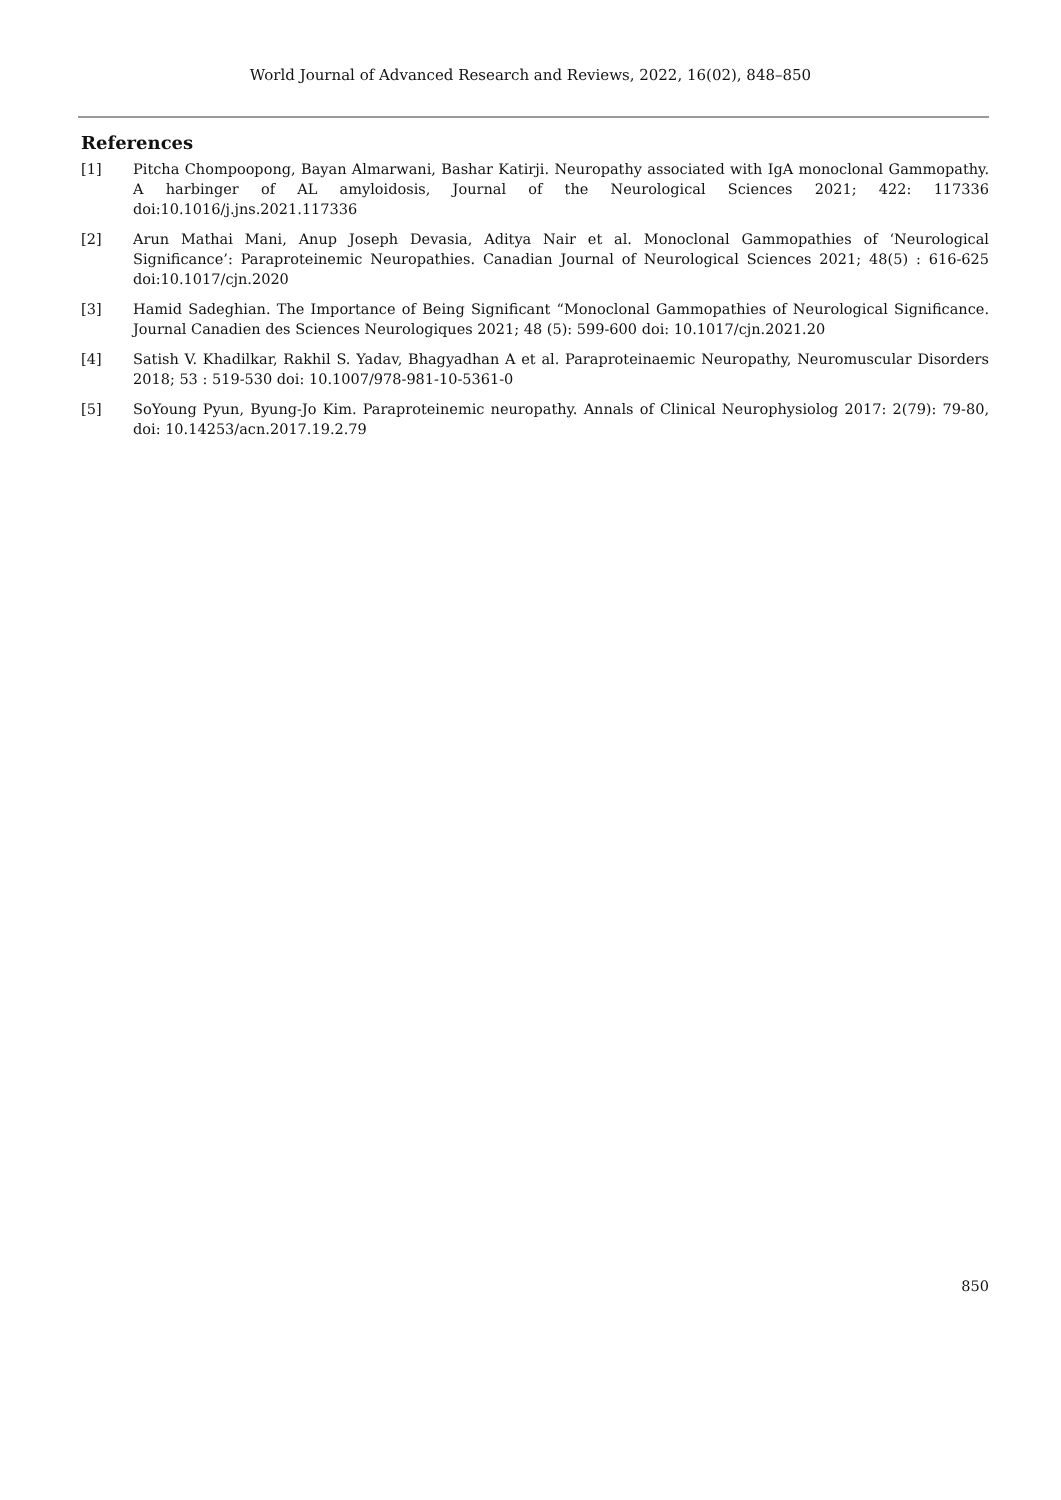World Journal of Advanced Research and Reviews, 2022, 16(02), 848–850
References
[1] Pitcha Chompoopong, Bayan Almarwani, Bashar Katirji. Neuropathy associated with IgA monoclonal Gammopathy. A harbinger of AL amyloidosis, Journal of the Neurological Sciences 2021; 422: 117336 doi:10.1016/j.jns.2021.117336
[2] Arun Mathai Mani, Anup Joseph Devasia, Aditya Nair et al. Monoclonal Gammopathies of ‘Neurological Significance’: Paraproteinemic Neuropathies. Canadian Journal of Neurological Sciences 2021; 48(5) : 616-625 doi:10.1017/cjn.2020
[3] Hamid Sadeghian. The Importance of Being Significant “Monoclonal Gammopathies of Neurological Significance. Journal Canadien des Sciences Neurologiques 2021; 48 (5): 599-600 doi: 10.1017/cjn.2021.20
[4] Satish V. Khadilkar, Rakhil S. Yadav, Bhagyadhan A et al. Paraproteinaemic Neuropathy, Neuromuscular Disorders 2018; 53 : 519-530 doi: 10.1007/978-981-10-5361-0
[5] SoYoung Pyun, Byung-Jo Kim. Paraproteinemic neuropathy. Annals of Clinical Neurophysiolog 2017: 2(79): 79-80, doi: 10.14253/acn.2017.19.2.79
850